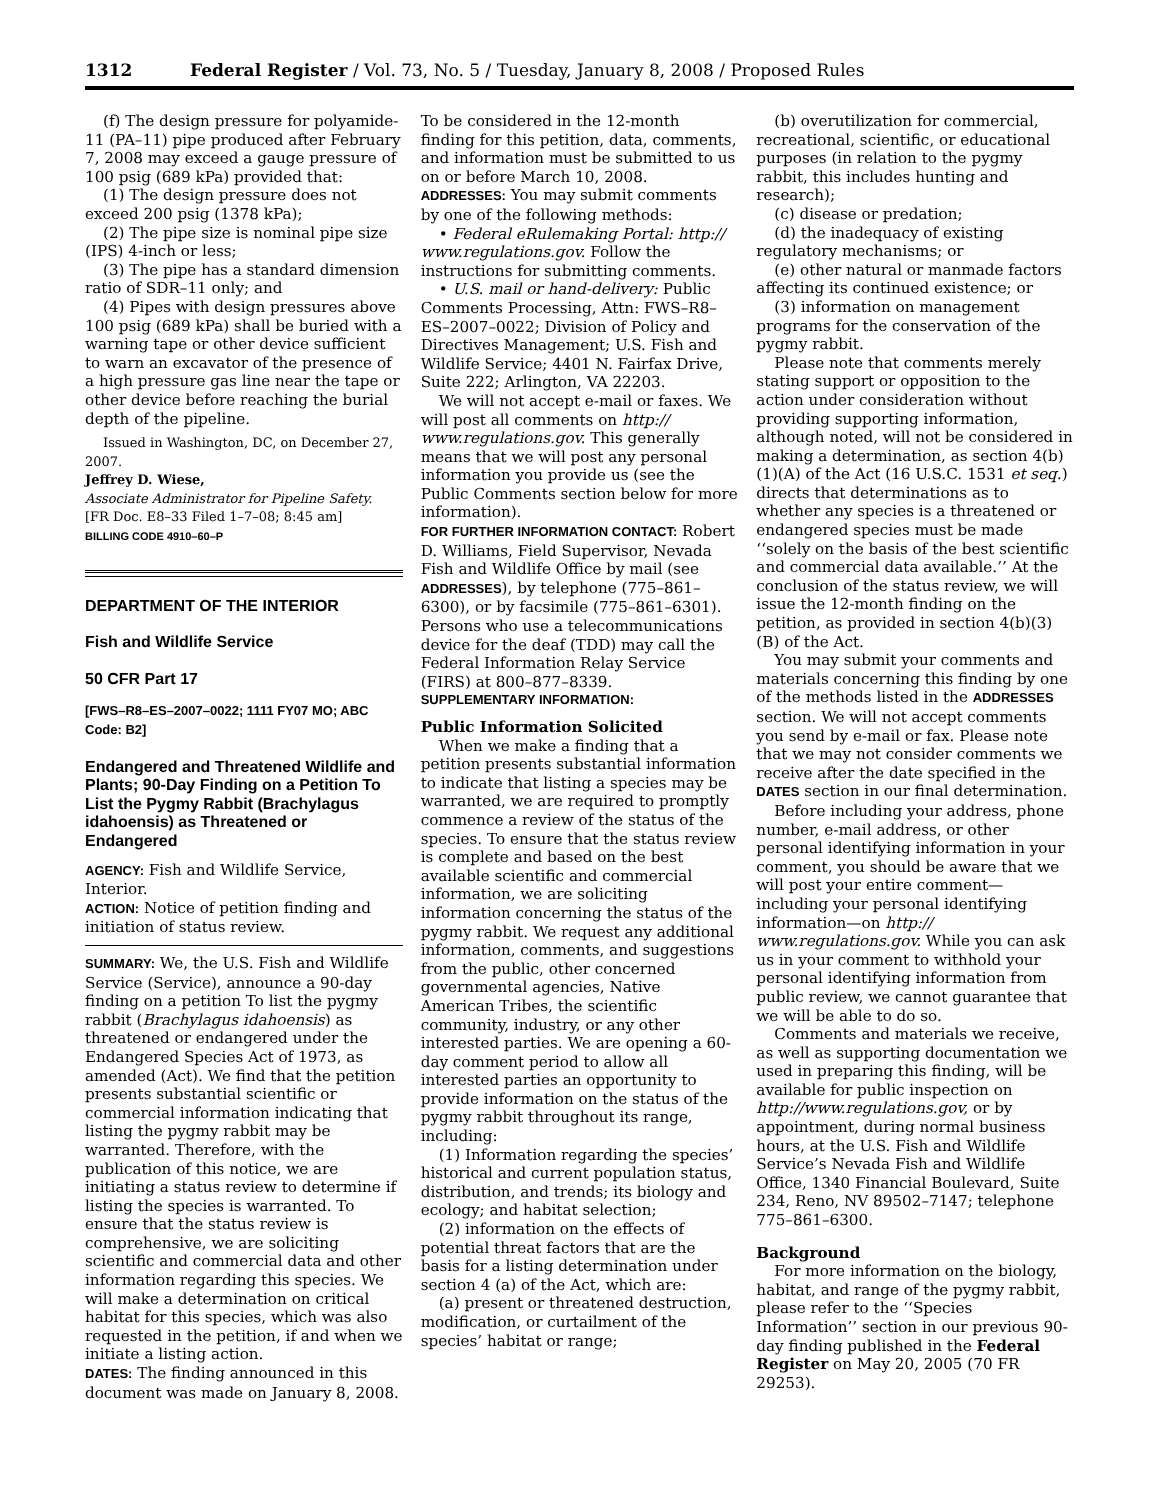1312 Federal Register / Vol. 73, No. 5 / Tuesday, January 8, 2008 / Proposed Rules
(f) The design pressure for polyamide-11 (PA–11) pipe produced after February 7, 2008 may exceed a gauge pressure of 100 psig (689 kPa) provided that:
(1) The design pressure does not exceed 200 psig (1378 kPa);
(2) The pipe size is nominal pipe size (IPS) 4-inch or less;
(3) The pipe has a standard dimension ratio of SDR–11 only; and
(4) Pipes with design pressures above 100 psig (689 kPa) shall be buried with a warning tape or other device sufficient to warn an excavator of the presence of a high pressure gas line near the tape or other device before reaching the burial depth of the pipeline.
Issued in Washington, DC, on December 27, 2007.
Jeffrey D. Wiese,
Associate Administrator for Pipeline Safety.
[FR Doc. E8–33 Filed 1–7–08; 8:45 am]
BILLING CODE 4910–60–P
DEPARTMENT OF THE INTERIOR
Fish and Wildlife Service
50 CFR Part 17
[FWS–R8–ES–2007–0022; 1111 FY07 MO; ABC Code: B2]
Endangered and Threatened Wildlife and Plants; 90-Day Finding on a Petition To List the Pygmy Rabbit (Brachylagus idahoensis) as Threatened or Endangered
AGENCY: Fish and Wildlife Service, Interior.
ACTION: Notice of petition finding and initiation of status review.
SUMMARY: We, the U.S. Fish and Wildlife Service (Service), announce a 90-day finding on a petition To list the pygmy rabbit (Brachylagus idahoensis) as threatened or endangered under the Endangered Species Act of 1973, as amended (Act). We find that the petition presents substantial scientific or commercial information indicating that listing the pygmy rabbit may be warranted. Therefore, with the publication of this notice, we are initiating a status review to determine if listing the species is warranted. To ensure that the status review is comprehensive, we are soliciting scientific and commercial data and other information regarding this species. We will make a determination on critical habitat for this species, which was also requested in the petition, if and when we initiate a listing action.
DATES: The finding announced in this document was made on January 8, 2008.
To be considered in the 12-month finding for this petition, data, comments, and information must be submitted to us on or before March 10, 2008.
ADDRESSES: You may submit comments by one of the following methods:
• Federal eRulemaking Portal: http:// www.regulations.gov. Follow the instructions for submitting comments.
• U.S. mail or hand-delivery: Public Comments Processing, Attn: FWS–R8–ES–2007–0022; Division of Policy and Directives Management; U.S. Fish and Wildlife Service; 4401 N. Fairfax Drive, Suite 222; Arlington, VA 22203.
We will not accept e-mail or faxes. We will post all comments on http:// www.regulations.gov. This generally means that we will post any personal information you provide us (see the Public Comments section below for more information).
FOR FURTHER INFORMATION CONTACT: Robert D. Williams, Field Supervisor, Nevada Fish and Wildlife Office by mail (see ADDRESSES), by telephone (775–861–6300), or by facsimile (775–861–6301). Persons who use a telecommunications device for the deaf (TDD) may call the Federal Information Relay Service (FIRS) at 800–877–8339.
SUPPLEMENTARY INFORMATION:
Public Information Solicited
When we make a finding that a petition presents substantial information to indicate that listing a species may be warranted, we are required to promptly commence a review of the status of the species. To ensure that the status review is complete and based on the best available scientific and commercial information, we are soliciting information concerning the status of the pygmy rabbit. We request any additional information, comments, and suggestions from the public, other concerned governmental agencies, Native American Tribes, the scientific community, industry, or any other interested parties. We are opening a 60-day comment period to allow all interested parties an opportunity to provide information on the status of the pygmy rabbit throughout its range, including:
(1) Information regarding the species’ historical and current population status, distribution, and trends; its biology and ecology; and habitat selection;
(2) information on the effects of potential threat factors that are the basis for a listing determination under section 4 (a) of the Act, which are:
(a) present or threatened destruction, modification, or curtailment of the species’ habitat or range;
(b) overutilization for commercial, recreational, scientific, or educational purposes (in relation to the pygmy rabbit, this includes hunting and research);
(c) disease or predation;
(d) the inadequacy of existing regulatory mechanisms; or
(e) other natural or manmade factors affecting its continued existence; or
(3) information on management programs for the conservation of the pygmy rabbit.
Please note that comments merely stating support or opposition to the action under consideration without providing supporting information, although noted, will not be considered in making a determination, as section 4(b)(1)(A) of the Act (16 U.S.C. 1531 et seq.) directs that determinations as to whether any species is a threatened or endangered species must be made ‘‘solely on the basis of the best scientific and commercial data available.’’ At the conclusion of the status review, we will issue the 12-month finding on the petition, as provided in section 4(b)(3)(B) of the Act.
You may submit your comments and materials concerning this finding by one of the methods listed in the ADDRESSES section. We will not accept comments you send by e-mail or fax. Please note that we may not consider comments we receive after the date specified in the DATES section in our final determination.
Before including your address, phone number, e-mail address, or other personal identifying information in your comment, you should be aware that we will post your entire comment—including your personal identifying information—on http:// www.regulations.gov. While you can ask us in your comment to withhold your personal identifying information from public review, we cannot guarantee that we will be able to do so.
Comments and materials we receive, as well as supporting documentation we used in preparing this finding, will be available for public inspection on http://www.regulations.gov, or by appointment, during normal business hours, at the U.S. Fish and Wildlife Service’s Nevada Fish and Wildlife Office, 1340 Financial Boulevard, Suite 234, Reno, NV 89502–7147; telephone 775–861–6300.
Background
For more information on the biology, habitat, and range of the pygmy rabbit, please refer to the ‘‘Species Information’’ section in our previous 90-day finding published in the Federal Register on May 20, 2005 (70 FR 29253).